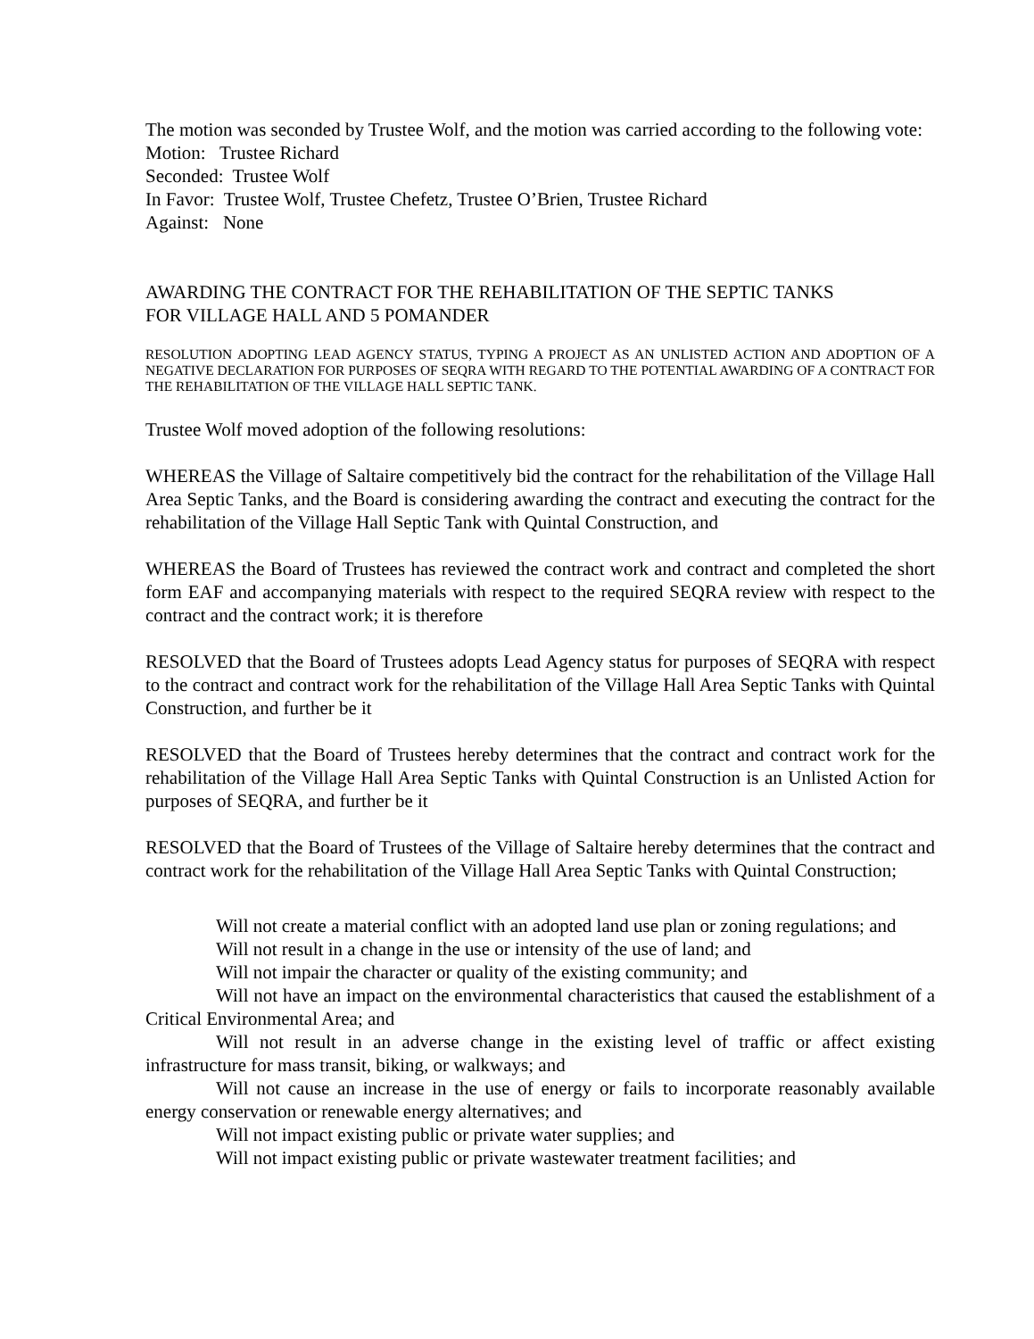The motion was seconded by Trustee Wolf, and the motion was carried according to the following vote:
Motion: Trustee Richard
Seconded: Trustee Wolf
In Favor: Trustee Wolf, Trustee Chefetz, Trustee O’Brien, Trustee Richard
Against: None
AWARDING THE CONTRACT FOR THE REHABILITATION OF THE SEPTIC TANKS
FOR VILLAGE HALL AND 5 POMANDER
RESOLUTION ADOPTING LEAD AGENCY STATUS, TYPING A PROJECT AS AN UNLISTED ACTION AND ADOPTION OF A NEGATIVE DECLARATION FOR PURPOSES OF SEQRA WITH REGARD TO THE POTENTIAL AWARDING OF A CONTRACT FOR THE REHABILITATION OF THE VILLAGE HALL SEPTIC TANK.
Trustee Wolf moved adoption of the following resolutions:
WHEREAS the Village of Saltaire competitively bid the contract for the rehabilitation of the Village Hall Area Septic Tanks, and the Board is considering awarding the contract and executing the contract for the rehabilitation of the Village Hall Septic Tank with Quintal Construction, and
WHEREAS the Board of Trustees has reviewed the contract work and contract and completed the short form EAF and accompanying materials with respect to the required SEQRA review with respect to the contract and the contract work; it is therefore
RESOLVED that the Board of Trustees adopts Lead Agency status for purposes of SEQRA with respect to the contract and contract work for the rehabilitation of the Village Hall Area Septic Tanks with Quintal Construction, and further be it
RESOLVED that the Board of Trustees hereby determines that the contract and contract work for the rehabilitation of the Village Hall Area Septic Tanks with Quintal Construction is an Unlisted Action for purposes of SEQRA, and further be it
RESOLVED that the Board of Trustees of the Village of Saltaire hereby determines that the contract and contract work for the rehabilitation of the Village Hall Area Septic Tanks with Quintal Construction;
Will not create a material conflict with an adopted land use plan or zoning regulations; and
Will not result in a change in the use or intensity of the use of land; and
Will not impair the character or quality of the existing community; and
Will not have an impact on the environmental characteristics that caused the establishment of a Critical Environmental Area; and
Will not result in an adverse change in the existing level of traffic or affect existing infrastructure for mass transit, biking, or walkways; and
Will not cause an increase in the use of energy or fails to incorporate reasonably available energy conservation or renewable energy alternatives; and
Will not impact existing public or private water supplies; and
Will not impact existing public or private wastewater treatment facilities; and